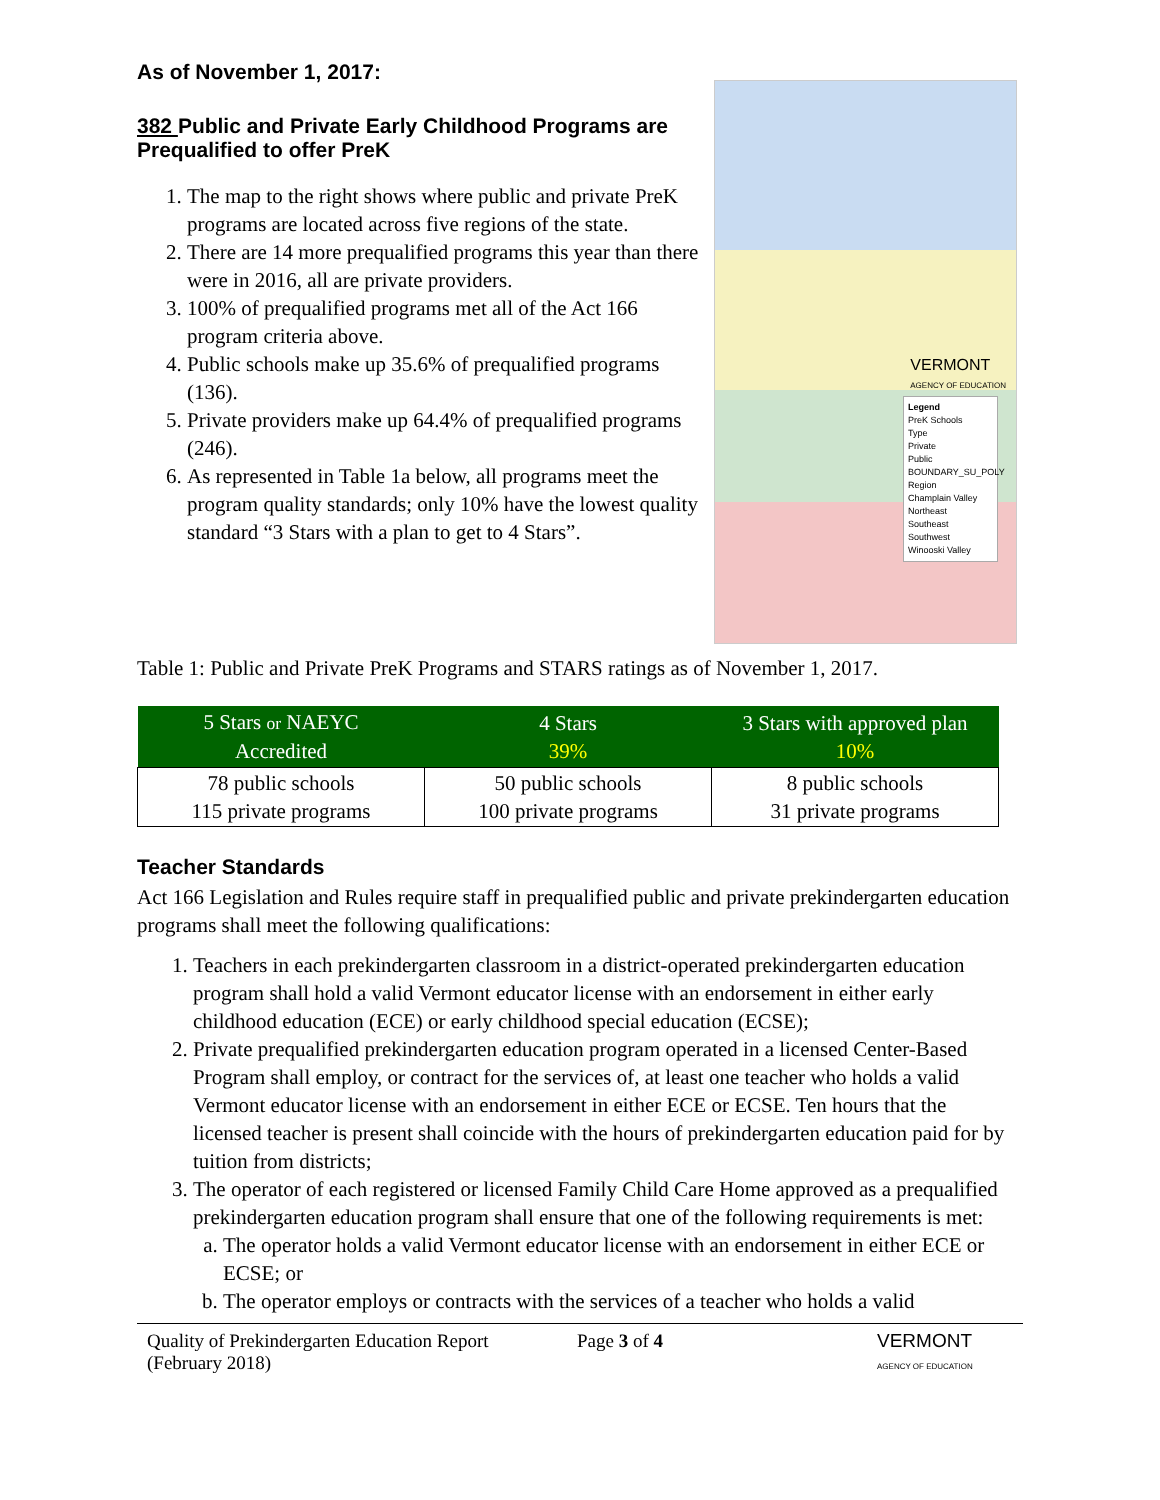As of November 1, 2017:
382 Public and Private Early Childhood Programs are
Prequalified to offer PreK
1. The map to the right shows where public and private PreK programs are located across five regions of the state.
2. There are 14 more prequalified programs this year than there were in 2016, all are private providers.
3. 100% of prequalified programs met all of the Act 166 program criteria above.
4. Public schools make up 35.6% of prequalified programs (136).
5. Private providers make up 64.4% of prequalified programs (246).
6. As represented in Table 1a below, all programs meet the program quality standards; only 10% have the lowest quality standard “3 Stars with a plan to get to 4 Stars”.
VERMONT
AGENCY OF EDUCATION
Legend
PreK Schools
Type
Private
Public
BOUNDARY_SU_POLY
Region
Champlain Valley
Northeast
Southeast
Southwest
Winooski Valley
Table 1: Public and Private PreK Programs and STARS ratings as of November 1, 2017.
| 5 Stars or NAEYC Accredited | 4 Stars 39% | 3 Stars with approved plan 10% |
| --- | --- | --- |
| 78 public schools 115 private programs | 50 public schools 100 private programs | 8 public schools 31 private programs |
Teacher Standards
Act 166 Legislation and Rules require staff in prequalified public and private prekindergarten education programs shall meet the following qualifications:
1. Teachers in each prekindergarten classroom in a district-operated prekindergarten education program shall hold a valid Vermont educator license with an endorsement in either early childhood education (ECE) or early childhood special education (ECSE);
2. Private prequalified prekindergarten education program operated in a licensed Center-Based Program shall employ, or contract for the services of, at least one teacher who holds a valid Vermont educator license with an endorsement in either ECE or ECSE. Ten hours that the licensed teacher is present shall coincide with the hours of prekindergarten education paid for by tuition from districts;
3. The operator of each registered or licensed Family Child Care Home approved as a prequalified prekindergarten education program shall ensure that one of the following requirements is met:
a. The operator holds a valid Vermont educator license with an endorsement in either ECE or ECSE; or
b. The operator employs or contracts with the services of a teacher who holds a valid
Quality of Prekindergarten Education Report
(February 2018)
Page 3 of 4 VERMONT
AGENCY OF EDUCATION